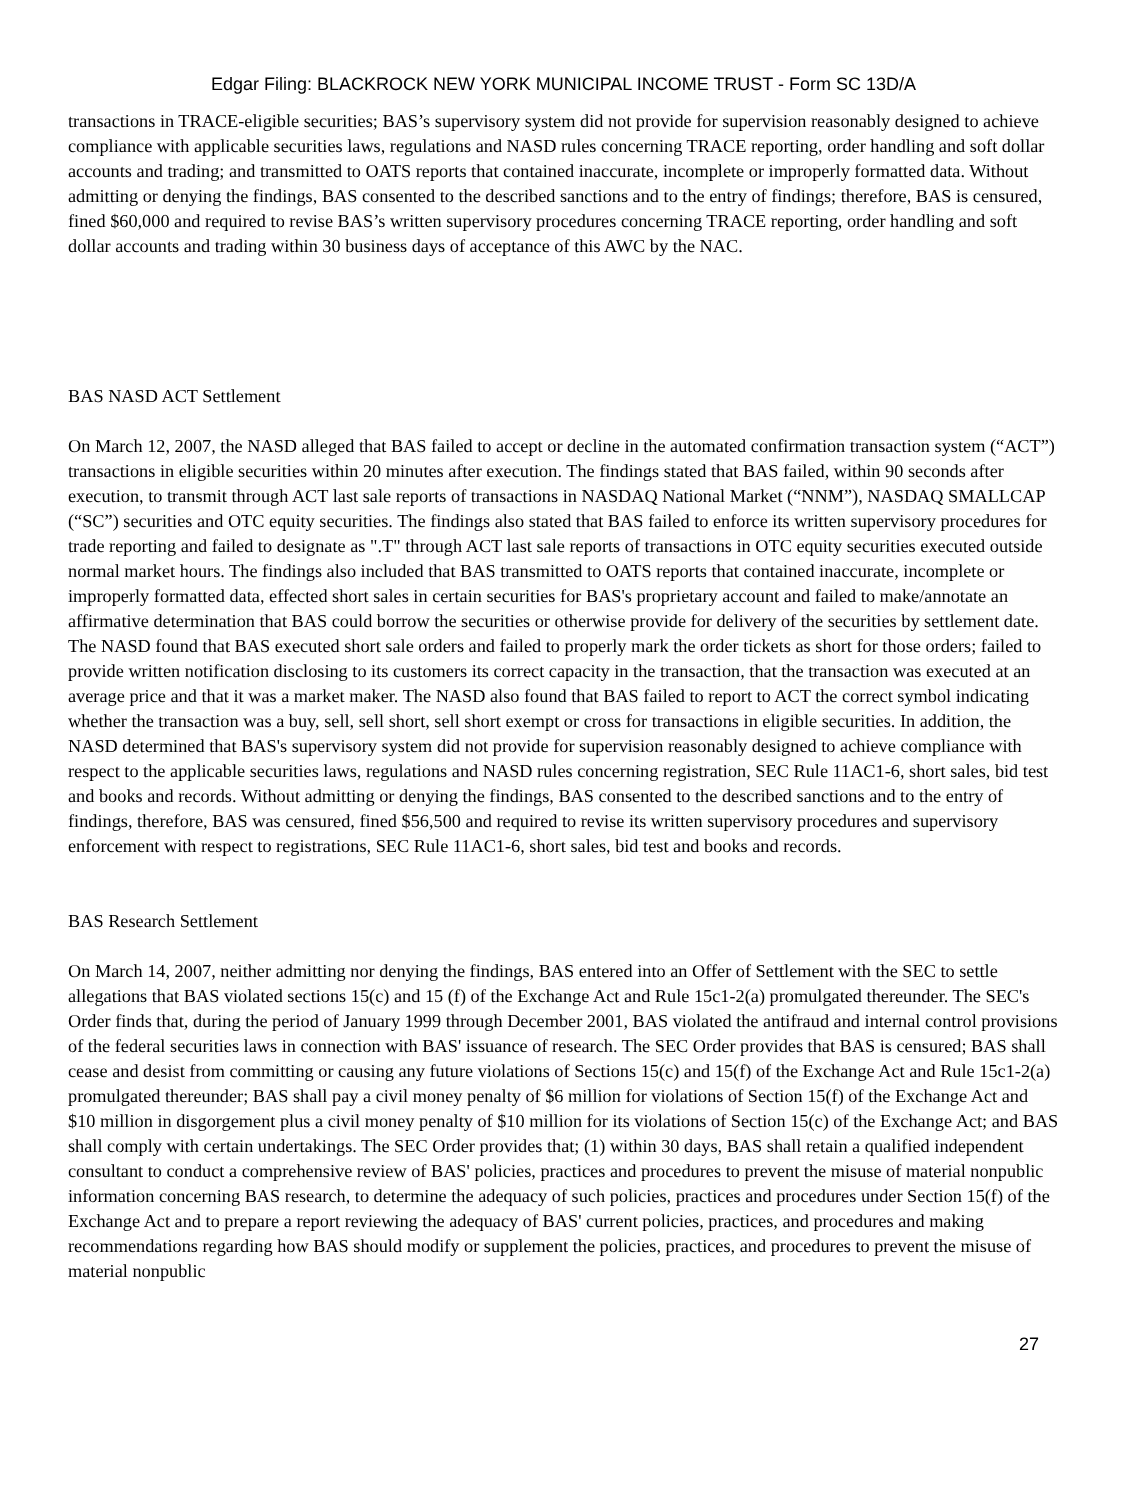Edgar Filing: BLACKROCK NEW YORK MUNICIPAL INCOME TRUST - Form SC 13D/A
transactions in TRACE-eligible securities; BAS’s supervisory system did not provide for supervision reasonably designed to achieve compliance with applicable securities laws, regulations and NASD rules concerning TRACE reporting, order handling and soft dollar accounts and trading; and transmitted to OATS reports that contained inaccurate, incomplete or improperly formatted data. Without admitting or denying the findings, BAS consented to the described sanctions and to the entry of findings; therefore, BAS is censured, fined $60,000 and required to revise BAS’s written supervisory procedures concerning TRACE reporting, order handling and soft dollar accounts and trading within 30 business days of acceptance of this AWC by the NAC.
BAS NASD ACT Settlement
On March 12, 2007, the NASD alleged that BAS failed to accept or decline in the automated confirmation transaction system (“ACT”) transactions in eligible securities within 20 minutes after execution. The findings stated that BAS failed, within 90 seconds after execution, to transmit through ACT last sale reports of transactions in NASDAQ National Market (“NNM”), NASDAQ SMALLCAP (“SC”) securities and OTC equity securities. The findings also stated that BAS failed to enforce its written supervisory procedures for trade reporting and failed to designate as ".T" through ACT last sale reports of transactions in OTC equity securities executed outside normal market hours. The findings also included that BAS transmitted to OATS reports that contained inaccurate, incomplete or improperly formatted data, effected short sales in certain securities for BAS's proprietary account and failed to make/annotate an affirmative determination that BAS could borrow the securities or otherwise provide for delivery of the securities by settlement date. The NASD found that BAS executed short sale orders and failed to properly mark the order tickets as short for those orders; failed to provide written notification disclosing to its customers its correct capacity in the transaction, that the transaction was executed at an average price and that it was a market maker. The NASD also found that BAS failed to report to ACT the correct symbol indicating whether the transaction was a buy, sell, sell short, sell short exempt or cross for transactions in eligible securities. In addition, the NASD determined that BAS's supervisory system did not provide for supervision reasonably designed to achieve compliance with respect to the applicable securities laws, regulations and NASD rules concerning registration, SEC Rule 11AC1-6, short sales, bid test and books and records. Without admitting or denying the findings, BAS consented to the described sanctions and to the entry of findings, therefore, BAS was censured, fined $56,500 and required to revise its written supervisory procedures and supervisory enforcement with respect to registrations, SEC Rule 11AC1-6, short sales, bid test and books and records.
BAS Research Settlement
On March 14, 2007, neither admitting nor denying the findings, BAS entered into an Offer of Settlement with the SEC to settle allegations that BAS violated sections 15(c) and 15 (f) of the Exchange Act and Rule 15c1-2(a) promulgated thereunder. The SEC's Order finds that, during the period of January 1999 through December 2001, BAS violated the antifraud and internal control provisions of the federal securities laws in connection with BAS' issuance of research. The SEC Order provides that BAS is censured; BAS shall cease and desist from committing or causing any future violations of Sections 15(c) and 15(f) of the Exchange Act and Rule 15c1-2(a) promulgated thereunder; BAS shall pay a civil money penalty of $6 million for violations of Section 15(f) of the Exchange Act and $10 million in disgorgement plus a civil money penalty of $10 million for its violations of Section 15(c) of the Exchange Act; and BAS shall comply with certain undertakings. The SEC Order provides that; (1) within 30 days, BAS shall retain a qualified independent consultant to conduct a comprehensive review of BAS' policies, practices and procedures to prevent the misuse of material nonpublic information concerning BAS research, to determine the adequacy of such policies, practices and procedures under Section 15(f) of the Exchange Act and to prepare a report reviewing the adequacy of BAS' current policies, practices, and procedures and making recommendations regarding how BAS should modify or supplement the policies, practices, and procedures to prevent the misuse of material nonpublic
27